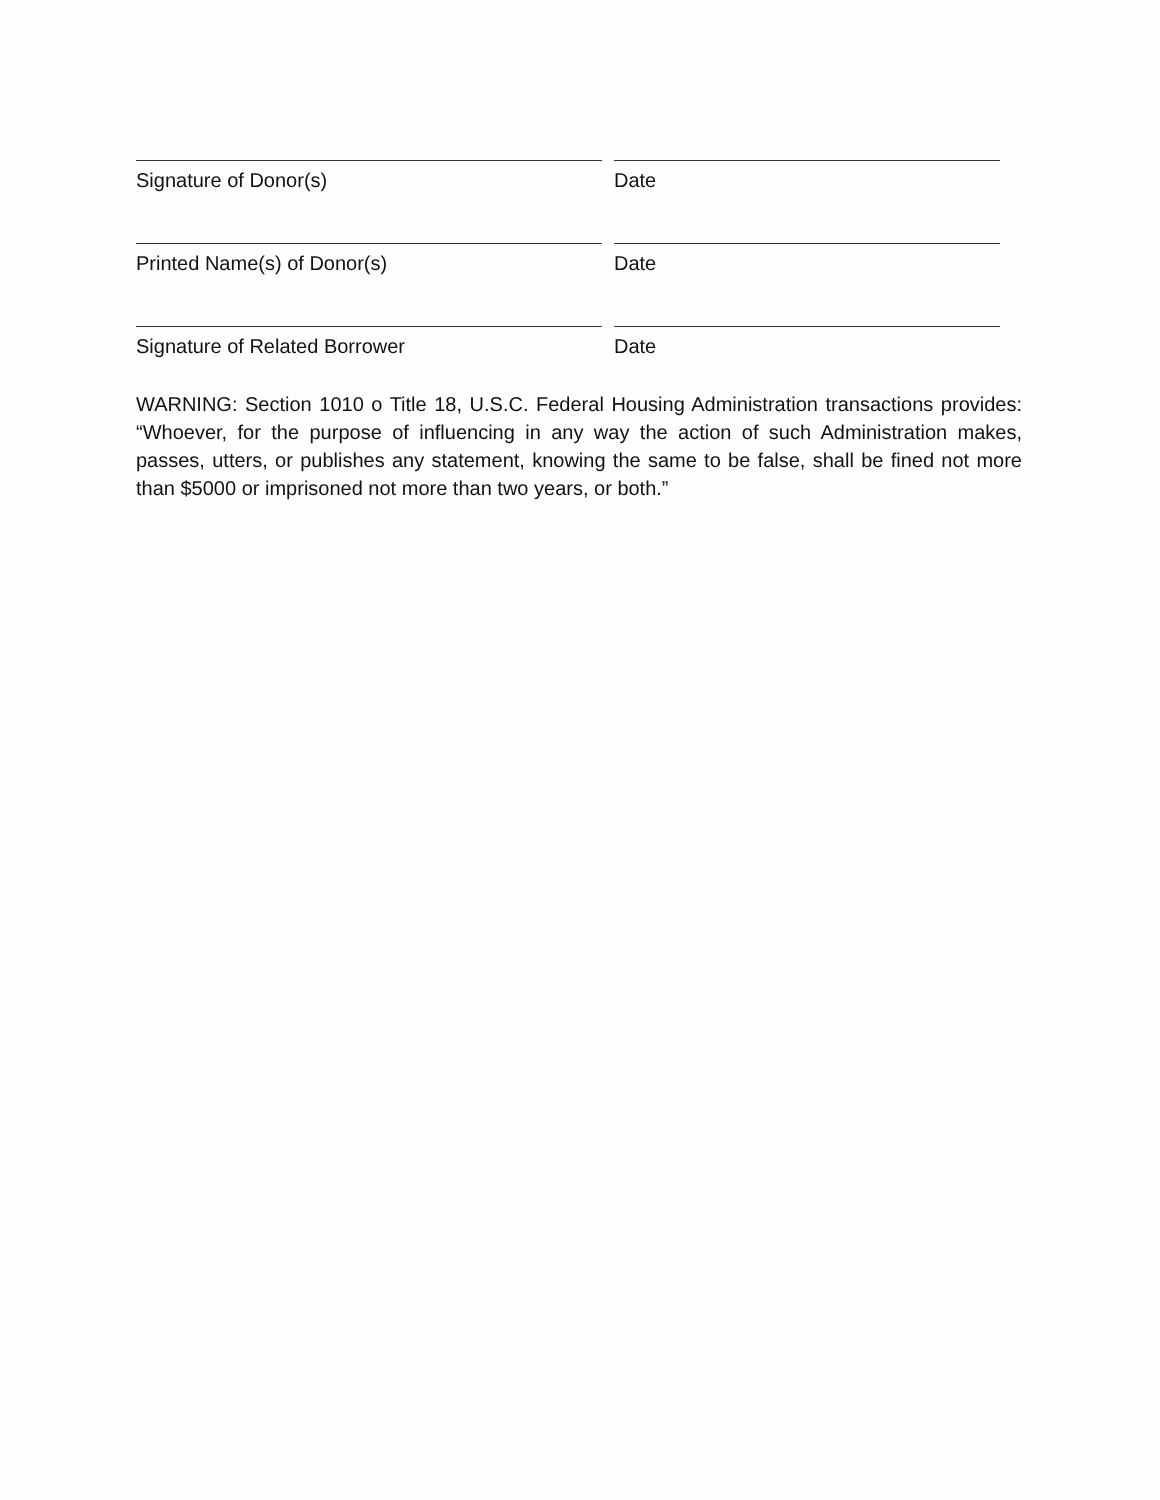Signature of Donor(s) Date
Printed Name(s) of Donor(s) Date
Signature of Related Borrower Date
WARNING: Section 1010 o Title 18, U.S.C. Federal Housing Administration transactions provides: “Whoever, for the purpose of influencing in any way the action of such Administration makes, passes, utters, or publishes any statement, knowing the same to be false, shall be fined not more than $5000 or imprisoned not more than two years, or both.”